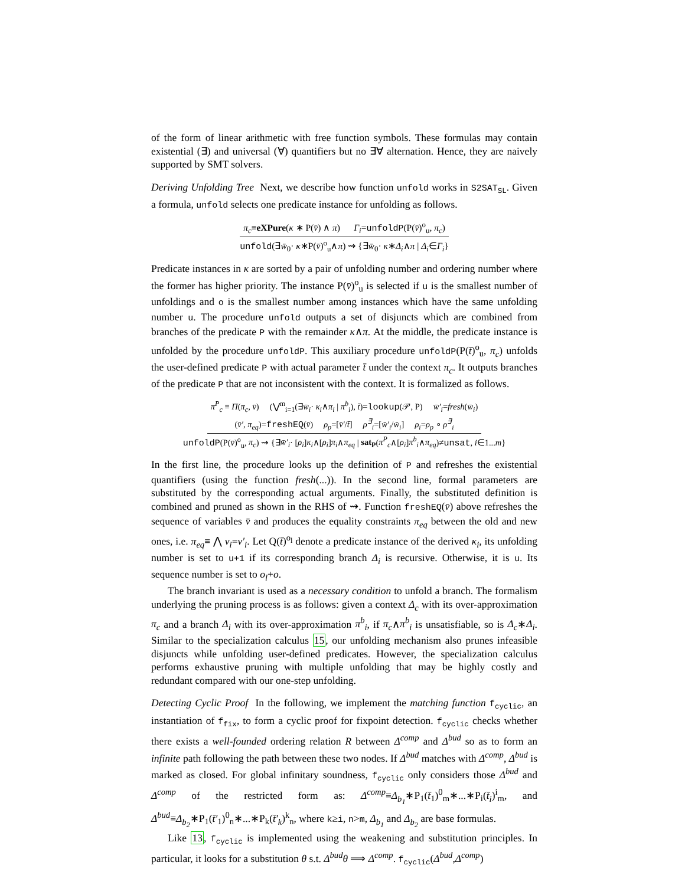of the form of linear arithmetic with free function symbols. These formulas may contain existential (∃) and universal (∀) quantifiers but no ∃∀ alternation. Hence, they are naively supported by SMT solvers.
Deriving Unfolding Tree Next, we describe how function unfold works in S2SAT<sub>SL</sub>. Given a formula, unfold selects one predicate instance for unfolding as follows.
π<sub>c</sub>≡eXPure(κ ∗ P(v̄) ∧ π) Γ<sub>i</sub>=unfoldP(P(v̄)<sup>o</sup><sub>u</sub>, π<sub>c</sub>)
unfold(∃w̄<sub>0</sub>· κ∗P(v̄)<sup>o</sup><sub>u</sub>∧π) ⇝ {∃w̄<sub>0</sub>· κ∗Δ<sub>i</sub>∧π | Δ<sub>i</sub>∈Γ<sub>i</sub>}
Predicate instances in κ are sorted by a pair of unfolding number and ordering number where the former has higher priority. The instance P(v̄)<sup>o</sup><sub>u</sub> is selected if u is the smallest number of unfoldings and o is the smallest number among instances which have the same unfolding number u. The procedure unfold outputs a set of disjuncts which are combined from branches of the predicate P with the remainder κ∧π. At the middle, the predicate instance is unfolded by the procedure unfoldP. This auxiliary procedure unfoldP(P(t̄)<sup>o</sup><sub>u</sub>, π<sub>c</sub>) unfolds the user-defined predicate P with actual parameter t̄ under the context π<sub>c</sub>. It outputs branches of the predicate P that are not inconsistent with the context. It is formalized as follows.
π<sup>P</sup><sub>c</sub> ≡ Π(π<sub>c</sub>, v̄) (⋁<sup>m</sup><sub>i=1</sub>(∃w̄<sub>i</sub>· κ<sub>i</sub>∧π<sub>i</sub> | π<sup>b</sup><sub>i</sub>), t̄)=lookup(𝒫, P) w̄′<sub>i</sub>=fresh(w̄<sub>i</sub>)
(v̄′, π<sub>eq</sub>)=freshEQ(v̄) ρ<sub>p</sub>=[v̄′/t̄] ρ<sup>∃</sup><sub>i</sub>=[w̄′<sub>i</sub>/w̄<sub>i</sub>] ρ<sub>i</sub>=ρ<sub>p</sub> ∘ ρ<sup>∃</sup><sub>i</sub>
unfoldP(P(v̄)<sup>o</sup><sub>u</sub>, π<sub>c</sub>) ⇝ {∃w̄′<sub>i</sub>· [ρ<sub>i</sub>]κ<sub>i</sub>∧[ρ<sub>i</sub>]π<sub>i</sub>∧π<sub>eq</sub> | sat<sub>P</sub>(π<sup>P</sup><sub>c</sub>∧[ρ<sub>i</sub>]π<sup>b</sup><sub>i</sub>∧π<sub>eq</sub>)≠unsat, i∈1...m}
In the first line, the procedure looks up the definition of P and refreshes the existential quantifiers (using the function fresh(...)). In the second line, formal parameters are substituted by the corresponding actual arguments. Finally, the substituted definition is combined and pruned as shown in the RHS of ⇝. Function freshEQ(v̄) above refreshes the sequence of variables v̄ and produces the equality constraints π<sub>eq</sub> between the old and new ones, i.e. π<sub>eq</sub>≡ ⋀ v<sub>i</sub>=v′<sub>i</sub>. Let Q(t̄)<sup>o<sub>l</sub></sup> denote a predicate instance of the derived κ<sub>i</sub>, its unfolding number is set to u+1 if its corresponding branch Δ<sub>i</sub> is recursive. Otherwise, it is u. Its sequence number is set to o<sub>l</sub>+o.
The branch invariant is used as a necessary condition to unfold a branch. The formalism underlying the pruning process is as follows: given a context Δ<sub>c</sub> with its over-approximation π<sub>c</sub> and a branch Δ<sub>i</sub> with its over-approximation π<sup>b</sup><sub>i</sub>, if π<sub>c</sub>∧π<sup>b</sup><sub>i</sub> is unsatisfiable, so is Δ<sub>c</sub>∗Δ<sub>i</sub>. Similar to the specialization calculus 15, our unfolding mechanism also prunes infeasible disjuncts while unfolding user-defined predicates. However, the specialization calculus performs exhaustive pruning with multiple unfolding that may be highly costly and redundant compared with our one-step unfolding.
Detecting Cyclic Proof In the following, we implement the matching function f<sub>cyclic</sub>, an instantiation of f<sub>fix</sub>, to form a cyclic proof for fixpoint detection. f<sub>cyclic</sub> checks whether there exists a well-founded ordering relation R between Δ<sup>comp</sup> and Δ<sup>bud</sup> so as to form an infinite path following the path between these two nodes. If Δ<sup>bud</sup> matches with Δ<sup>comp</sup>, Δ<sup>bud</sup> is marked as closed. For global infinitary soundness, f<sub>cyclic</sub> only considers those Δ<sup>bud</sup> and Δ<sup>comp</sup> of the restricted form as: Δ<sup>comp</sup>≡Δ<sub>b<sub>1</sub></sub>∗P<sub>1</sub>(t̄<sub>1</sub>)<sup>0</sup><sub>m</sub>∗...∗P<sub>i</sub>(t̄<sub>i</sub>)<sup>i</sup><sub>m</sub>, and Δ<sup>bud</sup>≡Δ<sub>b<sub>2</sub></sub>∗P<sub>1</sub>(t̄′<sub>1</sub>)<sup>0</sup><sub>n</sub>∗...∗P<sub>k</sub>(t̄′<sub>k</sub>)<sup>k</sup><sub>n</sub>, where k≥i, n>m, Δ<sub>b<sub>1</sub></sub> and Δ<sub>b<sub>2</sub></sub> are base formulas.
Like 13, f<sub>cyclic</sub> is implemented using the weakening and substitution principles. In particular, it looks for a substitution θ s.t. Δ<sup>bud</sup>θ ⟹ Δ<sup>comp</sup>. f<sub>cyclic</sub>(Δ<sup>bud</sup>,Δ<sup>comp</sup>)